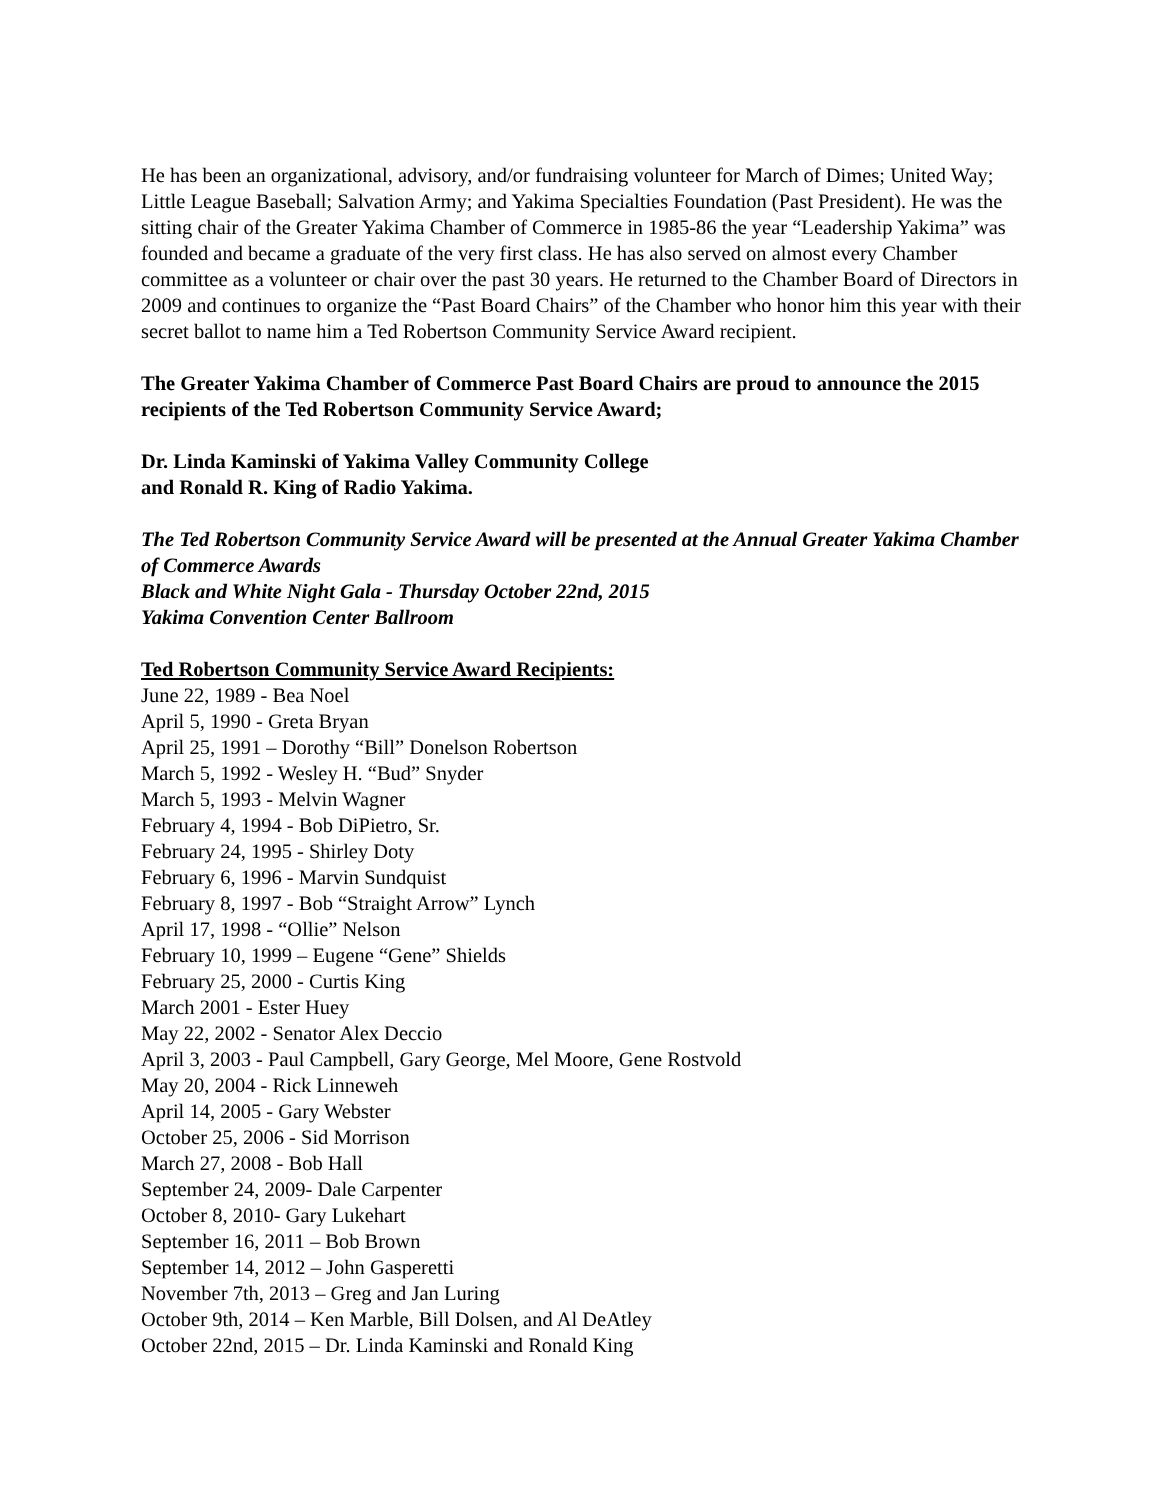He has been an organizational, advisory, and/or fundraising volunteer for March of Dimes; United Way; Little League Baseball; Salvation Army; and Yakima Specialties Foundation (Past President). He was the sitting chair of the Greater Yakima Chamber of Commerce in 1985-86 the year “Leadership Yakima” was founded and became a graduate of the very first class. He has also served on almost every Chamber committee as a volunteer or chair over the past 30 years. He returned to the Chamber Board of Directors in 2009 and continues to organize the “Past Board Chairs” of the Chamber who honor him this year with their secret ballot to name him a Ted Robertson Community Service Award recipient.
The Greater Yakima Chamber of Commerce Past Board Chairs are proud to announce the 2015 recipients of the Ted Robertson Community Service Award;
Dr. Linda Kaminski of Yakima Valley Community College
and Ronald R. King of Radio Yakima.
The Ted Robertson Community Service Award will be presented at the Annual Greater Yakima Chamber of Commerce Awards
Black and White Night Gala - Thursday October 22nd, 2015
Yakima Convention Center Ballroom
Ted Robertson Community Service Award Recipients:
June 22, 1989 - Bea Noel
April 5, 1990 - Greta Bryan
April 25, 1991 – Dorothy “Bill” Donelson Robertson
March 5, 1992 - Wesley H. “Bud” Snyder
March 5, 1993 - Melvin Wagner
February 4, 1994 - Bob DiPietro, Sr.
February 24, 1995 - Shirley Doty
February 6, 1996 - Marvin Sundquist
February 8, 1997 - Bob “Straight Arrow” Lynch
April 17, 1998 - “Ollie” Nelson
February 10, 1999 – Eugene “Gene” Shields
February 25, 2000 - Curtis King
March 2001 - Ester Huey
May 22, 2002 - Senator Alex Deccio
April 3, 2003 - Paul Campbell, Gary George, Mel Moore, Gene Rostvold
May 20, 2004 - Rick Linneweh
April 14, 2005 - Gary Webster
October 25, 2006 - Sid Morrison
March 27, 2008 - Bob Hall
September 24, 2009- Dale Carpenter
October 8, 2010- Gary Lukehart
September 16, 2011 – Bob Brown
September 14, 2012 – John Gasperetti
November 7th, 2013 – Greg and Jan Luring
October 9th, 2014 – Ken Marble, Bill Dolsen, and Al DeAtley
October 22nd, 2015 – Dr. Linda Kaminski and Ronald King